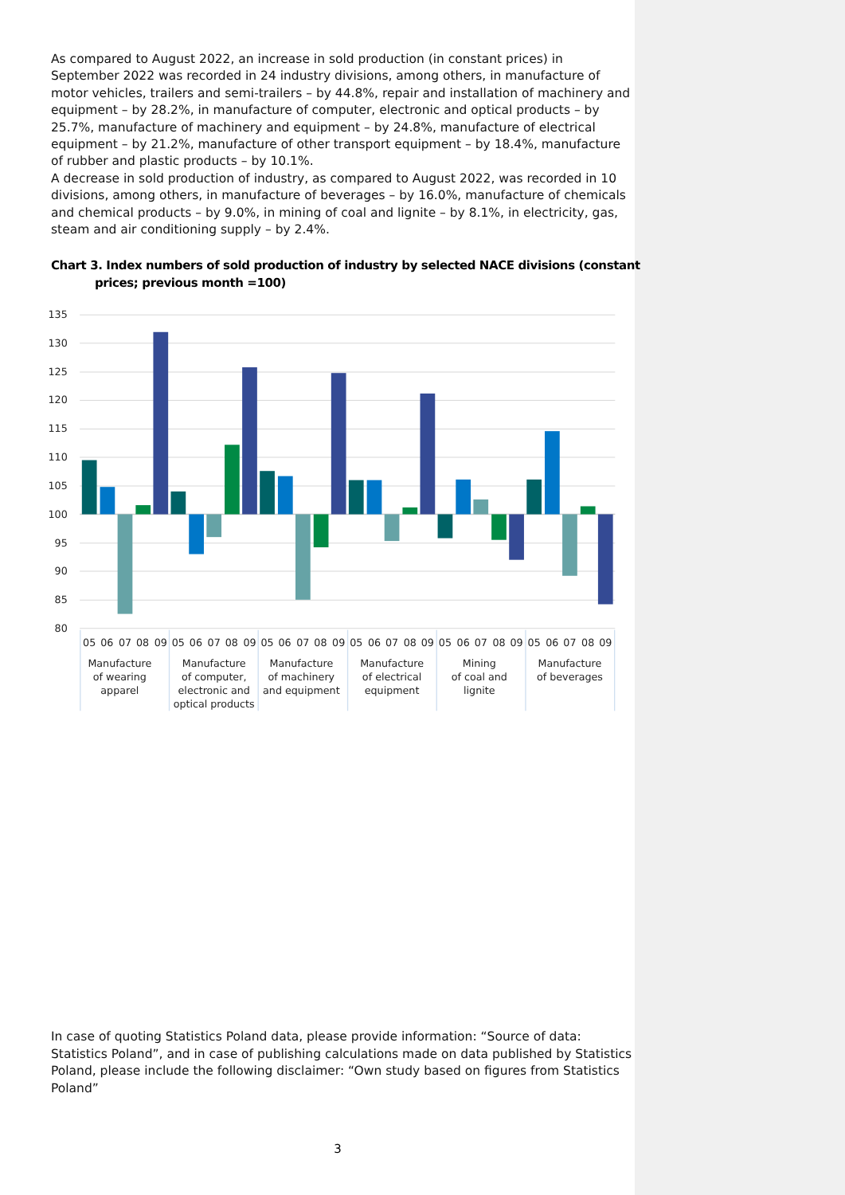As compared to August 2022, an increase in sold production (in constant prices) in September 2022 was recorded in 24 industry divisions, among others, in manufacture of motor vehicles, trailers and semi-trailers – by 44.8%, repair and installation of machinery and equipment – by 28.2%, in manufacture of computer, electronic and optical products – by 25.7%, manufacture of machinery and equipment – by 24.8%, manufacture of electrical equipment – by 21.2%, manufacture of other transport equipment – by 18.4%, manufacture of rubber and plastic products – by 10.1%.
A decrease in sold production of industry, as compared to August 2022, was recorded in 10 divisions, among others, in manufacture of beverages – by 16.0%, manufacture of chemicals and chemical products – by 9.0%, in mining of coal and lignite – by 8.1%, in electricity, gas, steam and air conditioning supply – by 2.4%.
Chart 3. Index numbers of sold production of industry by selected NACE divisions (constant prices; previous month =100)
135
130
125
120
115
110
105
100
95
90
85
80
05
06
07
08
09
05
06
07
08
09
05
06
07
08
09
05
06
07
08
09
05
06
07
08
09
05
06
07
08
09
Manufacture
of wearing
apparel
Manufacture
of computer,
electronic and
optical products
Manufacture
of machinery
and equipment
Manufacture
of electrical
equipment
Mining
of coal and
lignite
Manufacture
of beverages
In case of quoting Statistics Poland data, please provide information: “Source of data: Statistics Poland”, and in case of publishing calculations made on data published by Statistics Poland, please include the following disclaimer: “Own study based on figures from Statistics Poland”
3